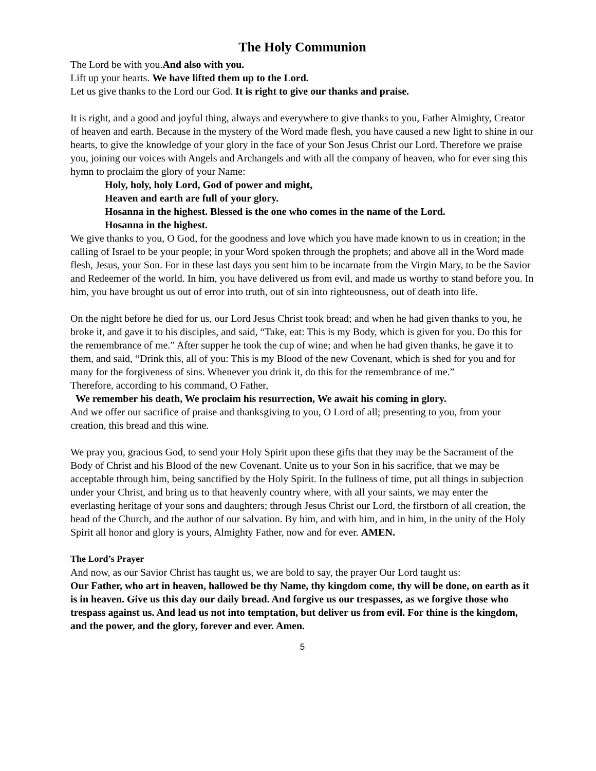The Holy Communion
The Lord be with you.And also with you.
Lift up your hearts. We have lifted them up to the Lord.
Let us give thanks to the Lord our God. It is right to give our thanks and praise.
It is right, and a good and joyful thing, always and everywhere to give thanks to you, Father Almighty, Creator of heaven and earth. Because in the mystery of the Word made flesh, you have caused a new light to shine in our hearts, to give the knowledge of your glory in the face of your Son Jesus Christ our Lord. Therefore we praise you, joining our voices with Angels and Archangels and with all the company of heaven, who for ever sing this hymn to proclaim the glory of your Name:
Holy, holy, holy Lord, God of power and might,
Heaven and earth are full of your glory.
Hosanna in the highest. Blessed is the one who comes in the name of the Lord.
Hosanna in the highest.
We give thanks to you, O God, for the goodness and love which you have made known to us in creation; in the calling of Israel to be your people; in your Word spoken through the prophets; and above all in the Word made flesh, Jesus, your Son. For in these last days you sent him to be incarnate from the Virgin Mary, to be the Savior and Redeemer of the world. In him, you have delivered us from evil, and made us worthy to stand before you. In him, you have brought us out of error into truth, out of sin into righteousness, out of death into life.
On the night before he died for us, our Lord Jesus Christ took bread; and when he had given thanks to you, he broke it, and gave it to his disciples, and said, “Take, eat: This is my Body, which is given for you. Do this for the remembrance of me.” After supper he took the cup of wine; and when he had given thanks, he gave it to them, and said, “Drink this, all of you: This is my Blood of the new Covenant, which is shed for you and for many for the forgiveness of sins. Whenever you drink it, do this for the remembrance of me.”
Therefore, according to his command, O Father,
We remember his death, We proclaim his resurrection, We await his coming in glory.
And we offer our sacrifice of praise and thanksgiving to you, O Lord of all; presenting to you, from your creation, this bread and this wine.
We pray you, gracious God, to send your Holy Spirit upon these gifts that they may be the Sacrament of the Body of Christ and his Blood of the new Covenant. Unite us to your Son in his sacrifice, that we may be acceptable through him, being sanctified by the Holy Spirit. In the fullness of time, put all things in subjection under your Christ, and bring us to that heavenly country where, with all your saints, we may enter the everlasting heritage of your sons and daughters; through Jesus Christ our Lord, the firstborn of all creation, the head of the Church, and the author of our salvation. By him, and with him, and in him, in the unity of the Holy Spirit all honor and glory is yours, Almighty Father, now and for ever. AMEN.
The Lord’s Prayer
And now, as our Savior Christ has taught us, we are bold to say, the prayer Our Lord taught us:
Our Father, who art in heaven, hallowed be thy Name, thy kingdom come, thy will be done, on earth as it is in heaven. Give us this day our daily bread. And forgive us our trespasses, as we forgive those who trespass against us. And lead us not into temptation, but deliver us from evil. For thine is the kingdom, and the power, and the glory, forever and ever. Amen.
5